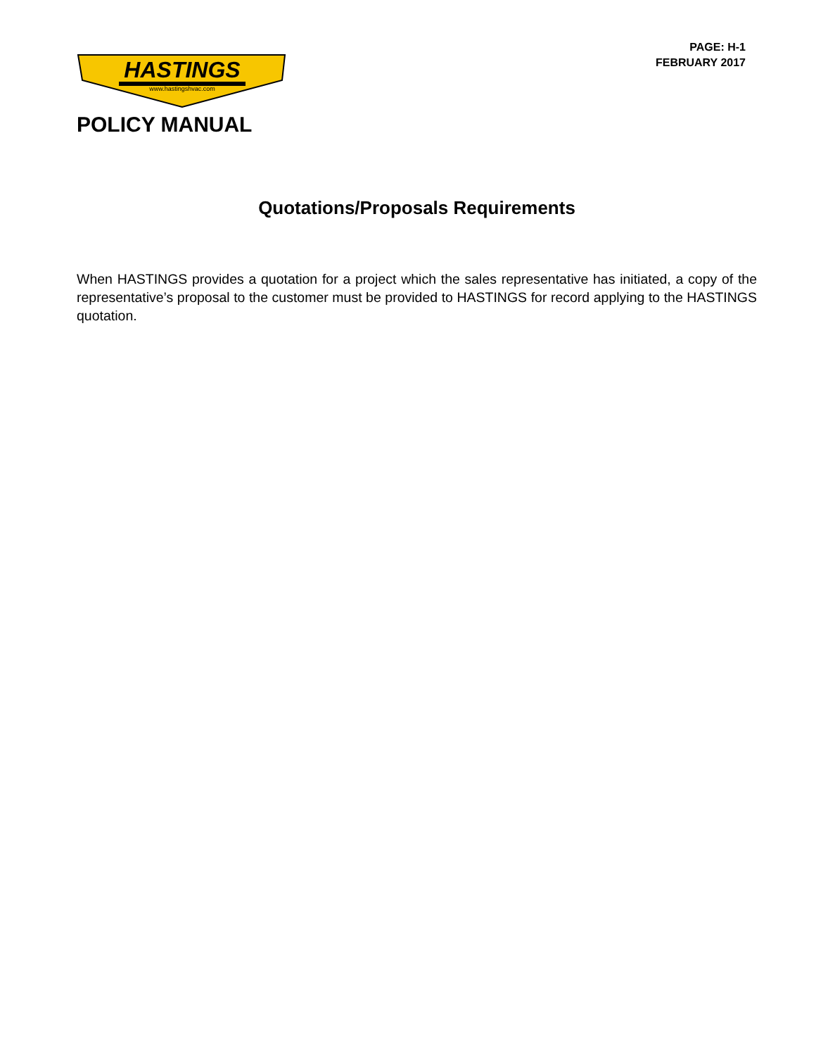HASTINGS
www.hastingshvac.com
PAGE: H-1
FEBRUARY 2017
POLICY MANUAL
Quotations/Proposals Requirements
When HASTINGS provides a quotation for a project which the sales representative has initiated, a copy of the representative’s proposal to the customer must be provided to HASTINGS for record applying to the HASTINGS quotation.